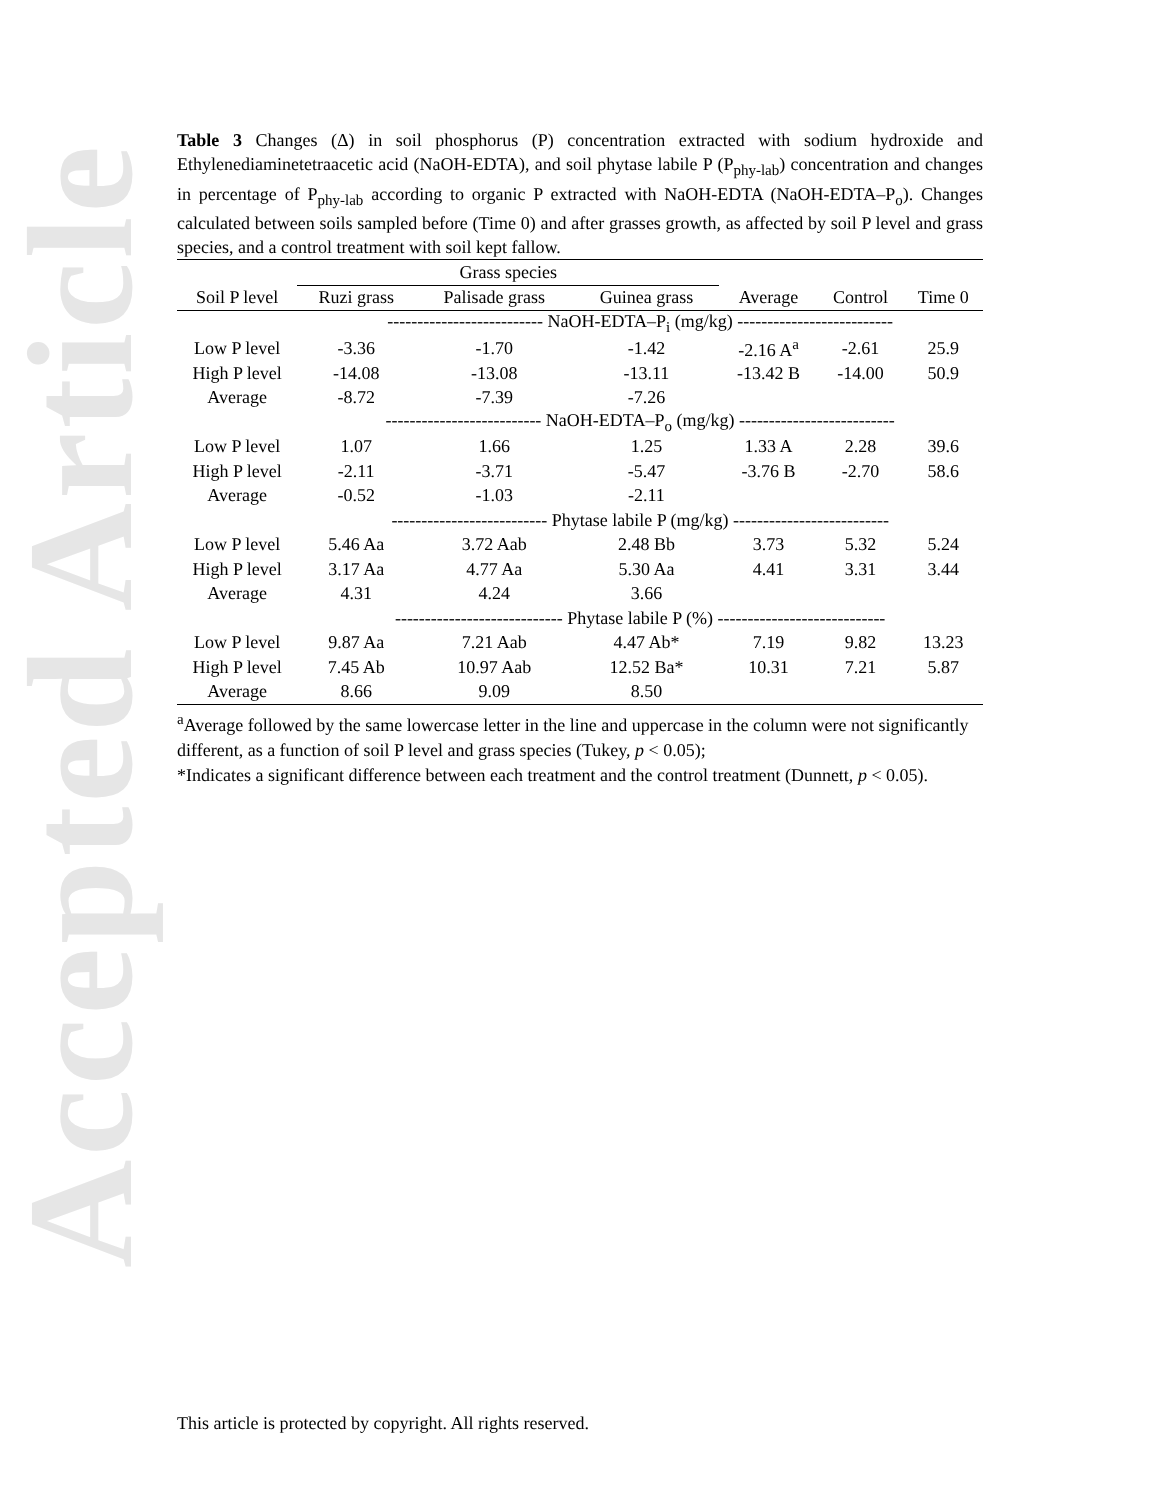Accepted Article
Table 3 Changes (Δ) in soil phosphorus (P) concentration extracted with sodium hydroxide and Ethylenediaminetetraacetic acid (NaOH-EDTA), and soil phytase labile P (P<sub>phy-lab</sub>) concentration and changes in percentage of P<sub>phy-lab</sub> according to organic P extracted with NaOH-EDTA (NaOH-EDTA–P<sub>o</sub>). Changes calculated between soils sampled before (Time 0) and after grasses growth, as affected by soil P level and grass species, and a control treatment with soil kept fallow.
| | Grass species | | | | | |
| --- | --- | --- | --- | --- | --- | --- |
| Soil P level | Ruzi grass | Palisade grass | Guinea grass | Average | Control | Time 0 |
| | -------------------------- NaOH-EDTA–P<sub>i</sub> (mg/kg) -------------------------- | | | | | |
| Low P level | -3.36 | -1.70 | -1.42 | -2.16 A<sup>a</sup> | -2.61 | 25.9 |
| High P level | -14.08 | -13.08 | -13.11 | -13.42 B | -14.00 | 50.9 |
| Average | -8.72 | -7.39 | -7.26 | | | |
| | -------------------------- NaOH-EDTA–P<sub>o</sub> (mg/kg) -------------------------- | | | | | |
| Low P level | 1.07 | 1.66 | 1.25 | 1.33 A | 2.28 | 39.6 |
| High P level | -2.11 | -3.71 | -5.47 | -3.76 B | -2.70 | 58.6 |
| Average | -0.52 | -1.03 | -2.11 | | | |
| | -------------------------- Phytase labile P (mg/kg) -------------------------- | | | | | |
| Low P level | 5.46 Aa | 3.72 Aab | 2.48 Bb | 3.73 | 5.32 | 5.24 |
| High P level | 3.17 Aa | 4.77 Aa | 5.30 Aa | 4.41 | 3.31 | 3.44 |
| Average | 4.31 | 4.24 | 3.66 | | | |
| | ---------------------------- Phytase labile P (%) ---------------------------- | | | | | |
| Low P level | 9.87 Aa | 7.21 Aab | 4.47 Ab* | 7.19 | 9.82 | 13.23 |
| High P level | 7.45 Ab | 10.97 Aab | 12.52 Ba* | 10.31 | 7.21 | 5.87 |
| Average | 8.66 | 9.09 | 8.50 | | | |
<sup>a</sup> Average followed by the same lowercase letter in the line and uppercase in the column were not significantly different, as a function of soil P level and grass species (Tukey, p < 0.05);
*Indicates a significant difference between each treatment and the control treatment (Dunnett, p < 0.05).
This article is protected by copyright. All rights reserved.